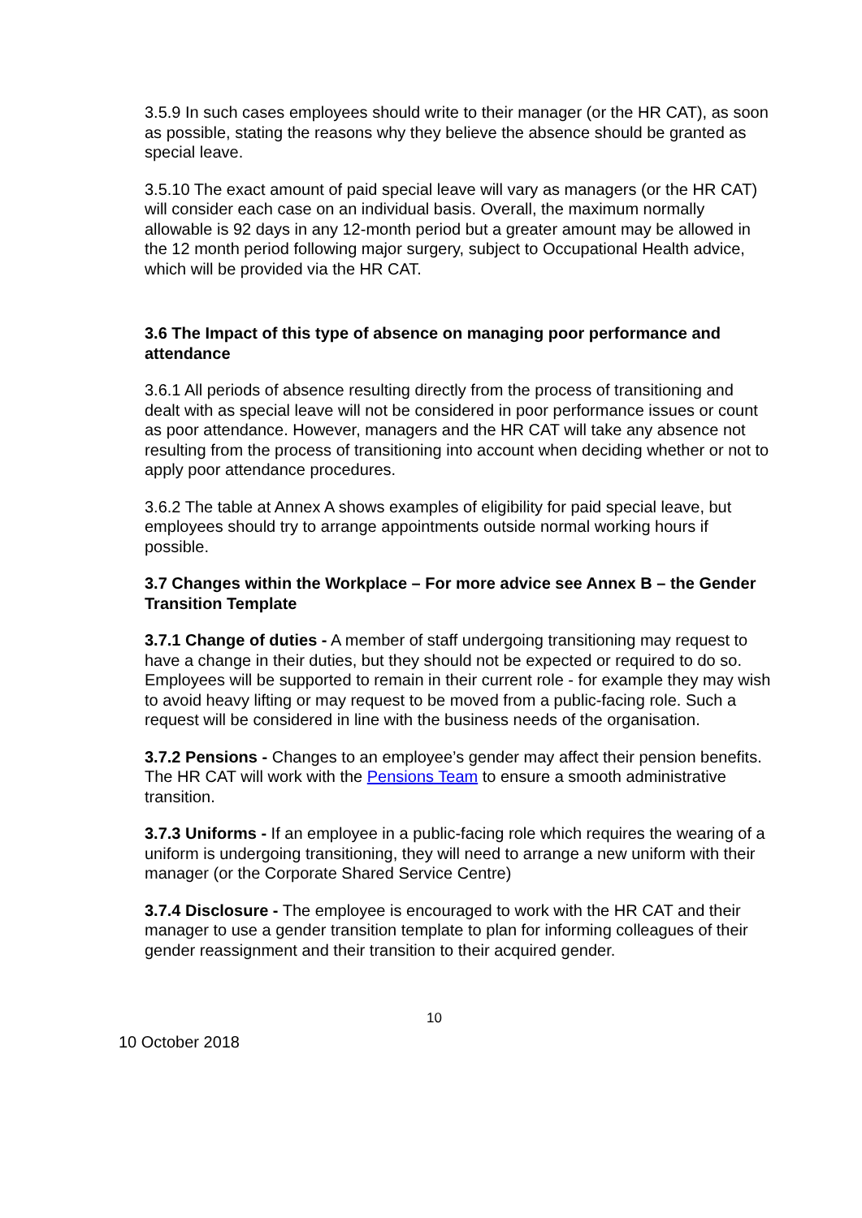3.5.9 In such cases employees should write to their manager (or the HR CAT), as soon as possible, stating the reasons why they believe the absence should be granted as special leave.
3.5.10 The exact amount of paid special leave will vary as managers (or the HR CAT) will consider each case on an individual basis. Overall, the maximum normally allowable is 92 days in any 12-month period but a greater amount may be allowed in the 12 month period following major surgery, subject to Occupational Health advice, which will be provided via the HR CAT.
3.6 The Impact of this type of absence on managing poor performance and attendance
3.6.1 All periods of absence resulting directly from the process of transitioning and dealt with as special leave will not be considered in poor performance issues or count as poor attendance. However, managers and the HR CAT will take any absence not resulting from the process of transitioning into account when deciding whether or not to apply poor attendance procedures.
3.6.2 The table at Annex A shows examples of eligibility for paid special leave, but employees should try to arrange appointments outside normal working hours if possible.
3.7 Changes within the Workplace – For more advice see Annex B – the Gender Transition Template
3.7.1 Change of duties - A member of staff undergoing transitioning may request to have a change in their duties, but they should not be expected or required to do so. Employees will be supported to remain in their current role - for example they may wish to avoid heavy lifting or may request to be moved from a public-facing role. Such a request will be considered in line with the business needs of the organisation.
3.7.2 Pensions - Changes to an employee’s gender may affect their pension benefits. The HR CAT will work with the Pensions Team to ensure a smooth administrative transition.
3.7.3 Uniforms - If an employee in a public-facing role which requires the wearing of a uniform is undergoing transitioning, they will need to arrange a new uniform with their manager (or the Corporate Shared Service Centre)
3.7.4 Disclosure - The employee is encouraged to work with the HR CAT and their manager to use a gender transition template to plan for informing colleagues of their gender reassignment and their transition to their acquired gender.
10
10 October 2018